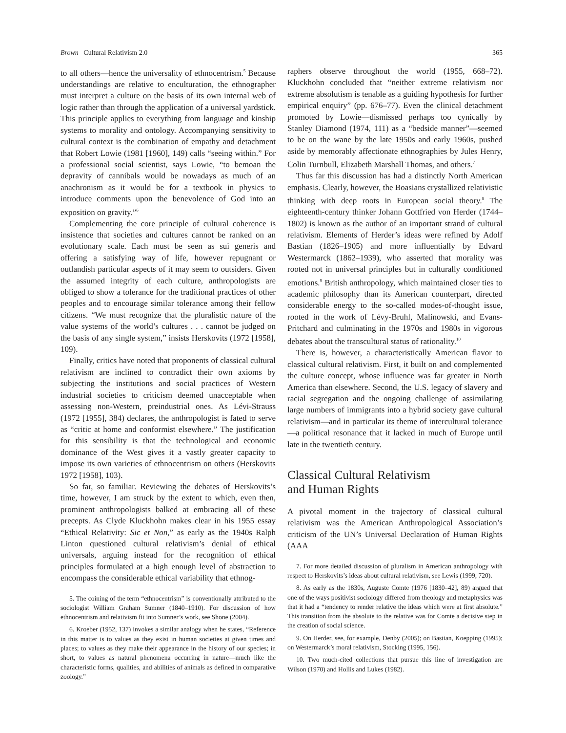Brown Cultural Relativism 2.0 365
to all others—hence the universality of ethnocentrism.<sup>5</sup> Because understandings are relative to enculturation, the ethnographer must interpret a culture on the basis of its own internal web of logic rather than through the application of a universal yardstick. This principle applies to everything from language and kinship systems to morality and ontology. Accompanying sensitivity to cultural context is the combination of empathy and detachment that Robert Lowie (1981 [1960], 149) calls “seeing within.” For a professional social scientist, says Lowie, “to bemoan the depravity of cannibals would be nowadays as much of an anachronism as it would be for a textbook in physics to introduce comments upon the benevolence of God into an exposition on gravity.”<sup>6</sup>
Complementing the core principle of cultural coherence is insistence that societies and cultures cannot be ranked on an evolutionary scale. Each must be seen as sui generis and offering a satisfying way of life, however repugnant or outlandish particular aspects of it may seem to outsiders. Given the assumed integrity of each culture, anthropologists are obliged to show a tolerance for the traditional practices of other peoples and to encourage similar tolerance among their fellow citizens. “We must recognize that the pluralistic nature of the value systems of the world’s cultures . . . cannot be judged on the basis of any single system,” insists Herskovits (1972 [1958], 109).
Finally, critics have noted that proponents of classical cultural relativism are inclined to contradict their own axioms by subjecting the institutions and social practices of Western industrial societies to criticism deemed unacceptable when assessing non-Western, preindustrial ones. As Lévi-Strauss (1972 [1955], 384) declares, the anthropologist is fated to serve as “critic at home and conformist elsewhere.” The justification for this sensibility is that the technological and economic dominance of the West gives it a vastly greater capacity to impose its own varieties of ethnocentrism on others (Herskovits 1972 [1958], 103).
So far, so familiar. Reviewing the debates of Herskovits’s time, however, I am struck by the extent to which, even then, prominent anthropologists balked at embracing all of these precepts. As Clyde Kluckhohn makes clear in his 1955 essay “Ethical Relativity: Sic et Non,” as early as the 1940s Ralph Linton questioned cultural relativism’s denial of ethical universals, arguing instead for the recognition of ethical principles formulated at a high enough level of abstraction to encompass the considerable ethical variability that ethnog-
5. The coining of the term “ethnocentrism” is conventionally attributed to the sociologist William Graham Sumner (1840–1910). For discussion of how ethnocentrism and relativism fit into Sumner’s work, see Shone (2004).
6. Kroeber (1952, 137) invokes a similar analogy when he states, “Reference in this matter is to values as they exist in human societies at given times and places; to values as they make their appearance in the history of our species; in short, to values as natural phenomena occurring in nature—much like the characteristic forms, qualities, and abilities of animals as defined in comparative zoology.”
raphers observe throughout the world (1955, 668–72). Kluckhohn concluded that “neither extreme relativism nor extreme absolutism is tenable as a guiding hypothesis for further empirical enquiry” (pp. 676–77). Even the clinical detachment promoted by Lowie—dismissed perhaps too cynically by Stanley Diamond (1974, 111) as a “bedside manner”—seemed to be on the wane by the late 1950s and early 1960s, pushed aside by memorably affectionate ethnographies by Jules Henry, Colin Turnbull, Elizabeth Marshall Thomas, and others.<sup>7</sup>
Thus far this discussion has had a distinctly North American emphasis. Clearly, however, the Boasians crystallized relativistic thinking with deep roots in European social theory.<sup>8</sup> The eighteenth-century thinker Johann Gottfried von Herder (1744–1802) is known as the author of an important strand of cultural relativism. Elements of Herder’s ideas were refined by Adolf Bastian (1826–1905) and more influentially by Edvard Westermarck (1862–1939), who asserted that morality was rooted not in universal principles but in culturally conditioned emotions.<sup>9</sup> British anthropology, which maintained closer ties to academic philosophy than its American counterpart, directed considerable energy to the so-called modes-of-thought issue, rooted in the work of Lévy-Bruhl, Malinowski, and Evans-Pritchard and culminating in the 1970s and 1980s in vigorous debates about the transcultural status of rationality.<sup>10</sup>
There is, however, a characteristically American flavor to classical cultural relativism. First, it built on and complemented the culture concept, whose influence was far greater in North America than elsewhere. Second, the U.S. legacy of slavery and racial segregation and the ongoing challenge of assimilating large numbers of immigrants into a hybrid society gave cultural relativism—and in particular its theme of intercultural tolerance—a political resonance that it lacked in much of Europe until late in the twentieth century.
Classical Cultural Relativism
and Human Rights
A pivotal moment in the trajectory of classical cultural relativism was the American Anthropological Association’s criticism of the UN’s Universal Declaration of Human Rights (AAA
7. For more detailed discussion of pluralism in American anthropology with respect to Herskovits’s ideas about cultural relativism, see Lewis (1999, 720).
8. As early as the 1830s, Auguste Comte (1976 [1830–42], 89) argued that one of the ways positivist sociology differed from theology and metaphysics was that it had a “tendency to render relative the ideas which were at first absolute.” This transition from the absolute to the relative was for Comte a decisive step in the creation of social science.
9. On Herder, see, for example, Denby (2005); on Bastian, Koepping (1995); on Westermarck’s moral relativism, Stocking (1995, 156).
10. Two much-cited collections that pursue this line of investigation are Wilson (1970) and Hollis and Lukes (1982).